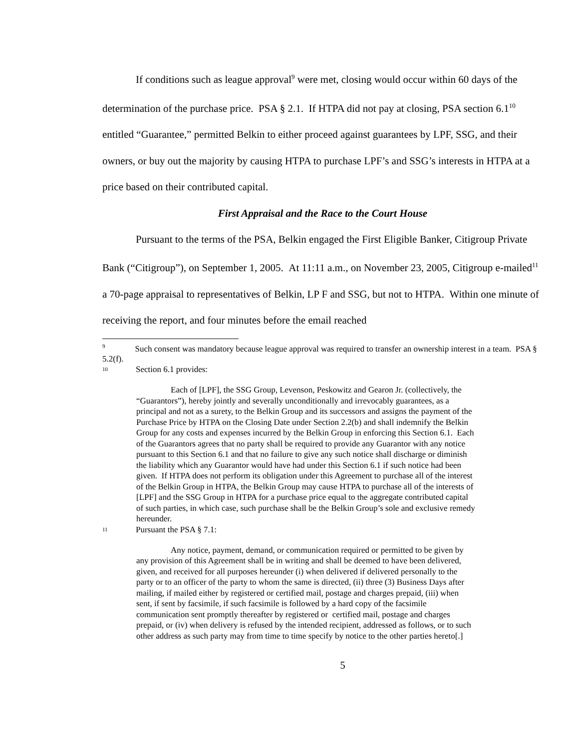If conditions such as league approval<sup>9</sup> were met, closing would occur within 60 days of the determination of the purchase price. PSA § 2.1. If HTPA did not pay at closing, PSA section 6.1<sup>10</sup> entitled “Guarantee,” permitted Belkin to either proceed against guarantees by LPF, SSG, and their owners, or buy out the majority by causing HTPA to purchase LPF’s and SSG’s interests in HTPA at a price based on their contributed capital.
First Appraisal and the Race to the Court House
Pursuant to the terms of the PSA, Belkin engaged the First Eligible Banker, Citigroup Private Bank (“Citigroup”), on September 1, 2005. At 11:11 a.m., on November 23, 2005, Citigroup e-mailed<sup>11</sup> a 70-page appraisal to representatives of Belkin, LP F and SSG, but not to HTPA. Within one minute of receiving the report, and four minutes before the email reached
<sup>9</sup> Such consent was mandatory because league approval was required to transfer an ownership interest in a team. PSA § 5.2(f).
10 Section 6.1 provides:
Each of [LPF], the SSG Group, Levenson, Peskowitz and Gearon Jr. (collectively, the “Guarantors”), hereby jointly and severally unconditionally and irrevocably guarantees, as a principal and not as a surety, to the Belkin Group and its successors and assigns the payment of the Purchase Price by HTPA on the Closing Date under Section 2.2(b) and shall indemnify the Belkin Group for any costs and expenses incurred by the Belkin Group in enforcing this Section 6.1. Each of the Guarantors agrees that no party shall be required to provide any Guarantor with any notice pursuant to this Section 6.1 and that no failure to give any such notice shall discharge or diminish the liability which any Guarantor would have had under this Section 6.1 if such notice had been given. If HTPA does not perform its obligation under this Agreement to purchase all of the interest of the Belkin Group in HTPA, the Belkin Group may cause HTPA to purchase all of the interests of [LPF] and the SSG Group in HTPA for a purchase price equal to the aggregate contributed capital of such parties, in which case, such purchase shall be the Belkin Group’s sole and exclusive remedy hereunder.
11 Pursuant the PSA § 7.1:
Any notice, payment, demand, or communication required or permitted to be given by any provision of this Agreement shall be in writing and shall be deemed to have been delivered, given, and received for all purposes hereunder (i) when delivered if delivered personally to the party or to an officer of the party to whom the same is directed, (ii) three (3) Business Days after mailing, if mailed either by registered or certified mail, postage and charges prepaid, (iii) when sent, if sent by facsimile, if such facsimile is followed by a hard copy of the facsimile communication sent promptly thereafter by registered or certified mail, postage and charges prepaid, or (iv) when delivery is refused by the intended recipient, addressed as follows, or to such other address as such party may from time to time specify by notice to the other parties hereto[.]
5